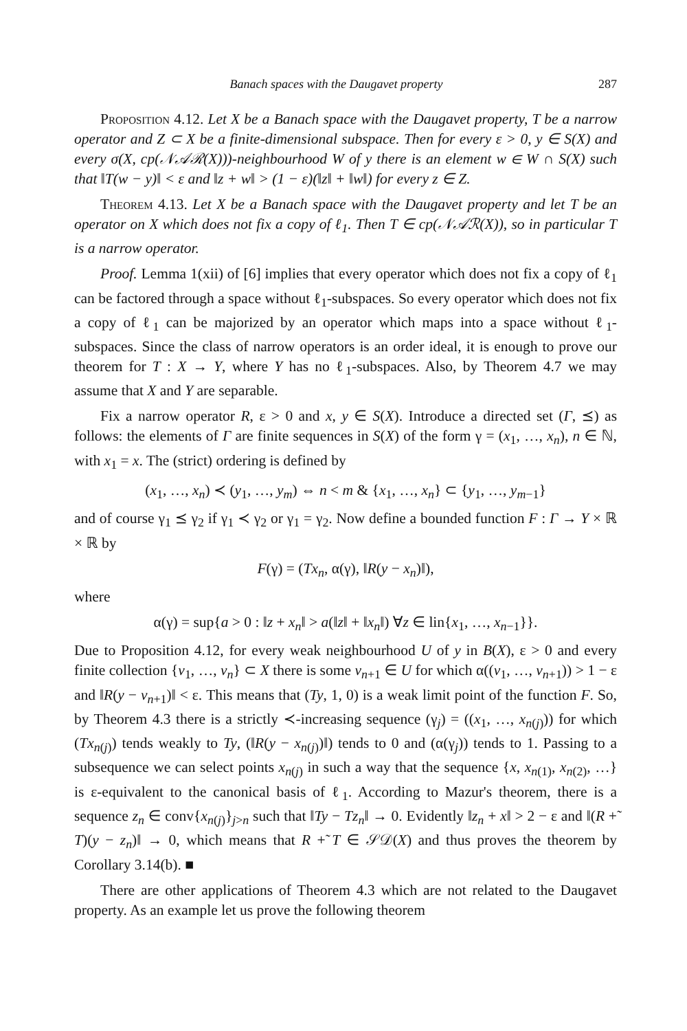Banach spaces with the Daugavet property 287
Proposition 4.12. Let X be a Banach space with the Daugavet property, T be a narrow operator and Z ⊂ X be a finite-dimensional subspace. Then for every ε > 0, y ∈ S(X) and every σ(X, cp(𝒩𝒜ℛ(X)))-neighbourhood W of y there is an element w ∈ W ∩ S(X) such that ‖T(w − y)‖ < ε and ‖z + w‖ > (1 − ε)(‖z‖ + ‖w‖) for every z ∈ Z.
Theorem 4.13. Let X be a Banach space with the Daugavet property and let T be an operator on X which does not fix a copy of ℓ<sub>1</sub>. Then T ∈ cp(𝒩𝒜ℛ(X)), so in particular T is a narrow operator.
Proof. Lemma 1(xii) of [6] implies that every operator which does not fix a copy of ℓ<sub>1</sub> can be factored through a space without ℓ<sub>1</sub>-subspaces. So every operator which does not fix a copy of ℓ<sub>1</sub> can be majorized by an operator which maps into a space without ℓ<sub>1</sub>-subspaces. Since the class of narrow operators is an order ideal, it is enough to prove our theorem for T : X → Y, where Y has no ℓ<sub>1</sub>-subspaces. Also, by Theorem 4.7 we may assume that X and Y are separable.
Fix a narrow operator R, ε > 0 and x, y ∈ S(X). Introduce a directed set (Γ, ⪯) as follows: the elements of Γ are finite sequences in S(X) of the form γ = (x<sub>1</sub>, …, x<sub>n</sub>), n ∈ ℕ, with x<sub>1</sub> = x. The (strict) ordering is defined by
(x<sub>1</sub>, …, x<sub>n</sub>) ≺ (y<sub>1</sub>, …, y<sub>m</sub>) ⇔ n < m & {x<sub>1</sub>, …, x<sub>n</sub>} ⊂ {y<sub>1</sub>, …, y<sub>m−1</sub>}
and of course γ<sub>1</sub> ⪯ γ<sub>2</sub> if γ<sub>1</sub> ≺ γ<sub>2</sub> or γ<sub>1</sub> = γ<sub>2</sub>. Now define a bounded function F : Γ → Y × ℝ × ℝ by
F(γ) = (Tx<sub>n</sub>, α(γ), ‖R(y − x<sub>n</sub>)‖),
where
α(γ) = sup{a > 0 : ‖z + x<sub>n</sub>‖ > a(‖z‖ + ‖x<sub>n</sub>‖) ∀z ∈ lin{x<sub>1</sub>, …, x<sub>n−1</sub>}}.
Due to Proposition 4.12, for every weak neighbourhood U of y in B(X), ε > 0 and every finite collection {v<sub>1</sub>, …, v<sub>n</sub>} ⊂ X there is some v<sub>n+1</sub> ∈ U for which α((v<sub>1</sub>, …, v<sub>n+1</sub>)) > 1 − ε and ‖R(y − v<sub>n+1</sub>)‖ < ε. This means that (Ty, 1, 0) is a weak limit point of the function F. So, by Theorem 4.3 there is a strictly ≺-increasing sequence (γ<sub>j</sub>) = ((x<sub>1</sub>, …, x<sub>n(j)</sub>)) for which (Tx<sub>n(j)</sub>) tends weakly to Ty, (‖R(y − x<sub>n(j)</sub>)‖) tends to 0 and (α(γ<sub>j</sub>)) tends to 1. Passing to a subsequence we can select points x<sub>n(j)</sub> in such a way that the sequence {x, x<sub>n(1)</sub>, x<sub>n(2)</sub>, …} is ε-equivalent to the canonical basis of ℓ<sub>1</sub>. According to Mazur's theorem, there is a sequence z<sub>n</sub> ∈ conv{x<sub>n(j)</sub>}<sub>j>n</sub> such that ‖Ty − Tz<sub>n</sub>‖ → 0. Evidently ‖z<sub>n</sub> + x‖ > 2 − ε and ‖(R +̃ T)(y − z<sub>n</sub>)‖ → 0, which means that R +̃ T ∈ 𝒮𝒟(X) and thus proves the theorem by Corollary 3.14(b). ■
There are other applications of Theorem 4.3 which are not related to the Daugavet property. As an example let us prove the following theorem